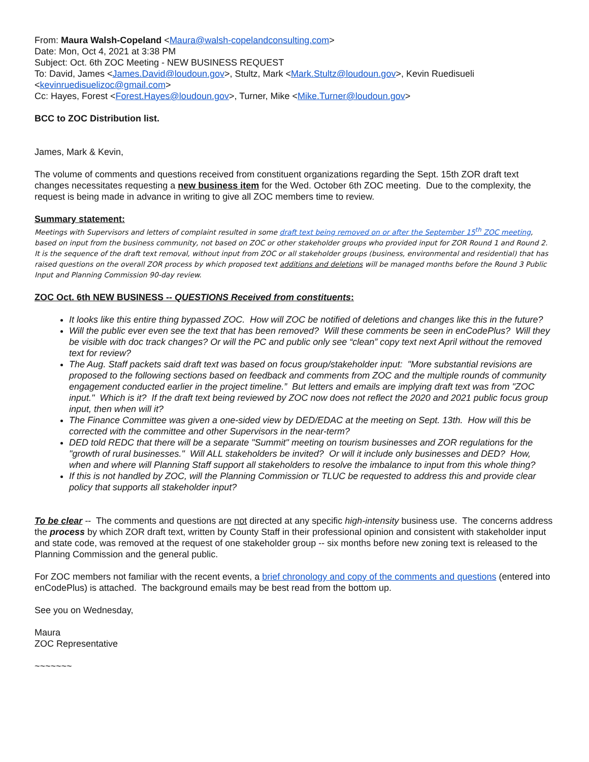From: Maura Walsh-Copeland <Maura@walsh-copelandconsulting.com>
Date: Mon, Oct 4, 2021 at 3:38 PM
Subject: Oct. 6th ZOC Meeting - NEW BUSINESS REQUEST
To: David, James <James.David@loudoun.gov>, Stultz, Mark <Mark.Stultz@loudoun.gov>, Kevin Ruedisueli <kevinruedisuelizoc@gmail.com>
Cc: Hayes, Forest <Forest.Hayes@loudoun.gov>, Turner, Mike <Mike.Turner@loudoun.gov>
BCC to ZOC Distribution list.
James, Mark & Kevin,
The volume of comments and questions received from constituent organizations regarding the Sept. 15th ZOR draft text changes necessitates requesting a new business item for the Wed. October 6th ZOC meeting. Due to the complexity, the request is being made in advance in writing to give all ZOC members time to review.
Summary statement:
Meetings with Supervisors and letters of complaint resulted in some draft text being removed on or after the September 15<sup>th</sup> ZOC meeting, based on input from the business community, not based on ZOC or other stakeholder groups who provided input for ZOR Round 1 and Round 2. It is the sequence of the draft text removal, without input from ZOC or all stakeholder groups (business, environmental and residential) that has raised questions on the overall ZOR process by which proposed text additions and deletions will be managed months before the Round 3 Public Input and Planning Commission 90-day review.
ZOC Oct. 6th NEW BUSINESS -- QUESTIONS Received from constituents:
It looks like this entire thing bypassed ZOC. How will ZOC be notified of deletions and changes like this in the future?
Will the public ever even see the text that has been removed? Will these comments be seen in enCodePlus? Will they be visible with doc track changes? Or will the PC and public only see “clean” copy text next April without the removed text for review?
The Aug. Staff packets said draft text was based on focus group/stakeholder input: "More substantial revisions are proposed to the following sections based on feedback and comments from ZOC and the multiple rounds of community engagement conducted earlier in the project timeline.” But letters and emails are implying draft text was from "ZOC input." Which is it? If the draft text being reviewed by ZOC now does not reflect the 2020 and 2021 public focus group input, then when will it?
The Finance Committee was given a one-sided view by DED/EDAC at the meeting on Sept. 13th. How will this be corrected with the committee and other Supervisors in the near-term?
DED told REDC that there will be a separate "Summit" meeting on tourism businesses and ZOR regulations for the "growth of rural businesses." Will ALL stakeholders be invited? Or will it include only businesses and DED? How, when and where will Planning Staff support all stakeholders to resolve the imbalance to input from this whole thing?
If this is not handled by ZOC, will the Planning Commission or TLUC be requested to address this and provide clear policy that supports all stakeholder input?
To be clear -- The comments and questions are not directed at any specific high-intensity business use. The concerns address the process by which ZOR draft text, written by County Staff in their professional opinion and consistent with stakeholder input and state code, was removed at the request of one stakeholder group -- six months before new zoning text is released to the Planning Commission and the general public.
For ZOC members not familiar with the recent events, a brief chronology and copy of the comments and questions (entered into enCodePlus) is attached. The background emails may be best read from the bottom up.
See you on Wednesday,
Maura
ZOC Representative
~~~~~~~